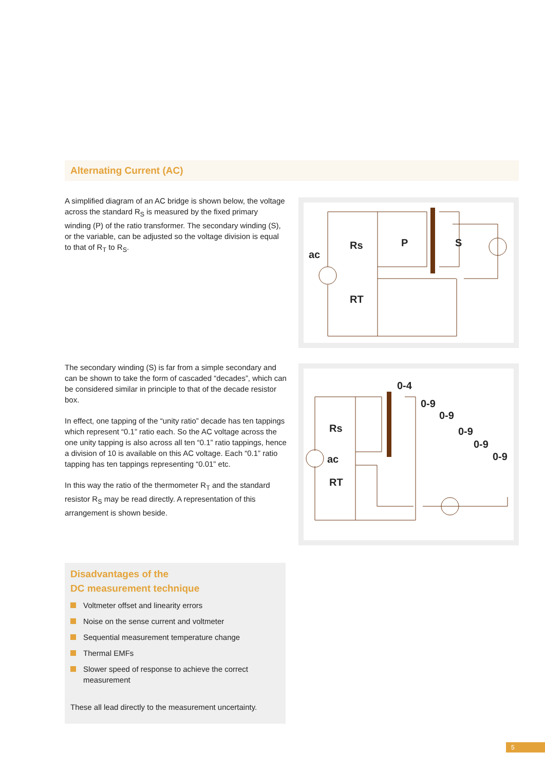Alternating Current (AC)
A simplified diagram of an AC bridge is shown below, the voltage across the standard R<sub>S</sub> is measured by the fixed primary winding (P) of the ratio transformer. The secondary winding (S), or the variable, can be adjusted so the voltage division is equal to that of R<sub>T</sub> to R<sub>S</sub>.
ac
Rs
P
S
RT
The secondary winding (S) is far from a simple secondary and can be shown to take the form of cascaded “decades”, which can be considered similar in principle to that of the decade resistor box.
In effect, one tapping of the “unity ratio” decade has ten tappings which represent “0.1” ratio each. So the AC voltage across the one unity tapping is also across all ten “0.1” ratio tappings, hence a division of 10 is available on this AC voltage. Each “0.1” ratio tapping has ten tappings representing “0.01” etc.
In this way the ratio of the thermometer R<sub>T</sub> and the standard resistor R<sub>S</sub> may be read directly. A representation of this arrangement is shown beside.
0-4
0-9
0-9
0-9
0-9
0-9
Rs
ac
RT
Disadvantages of the
DC measurement technique
Voltmeter offset and linearity errors
Noise on the sense current and voltmeter
Sequential measurement temperature change
Thermal EMFs
Slower speed of response to achieve the correct measurement
These all lead directly to the measurement uncertainty.
5